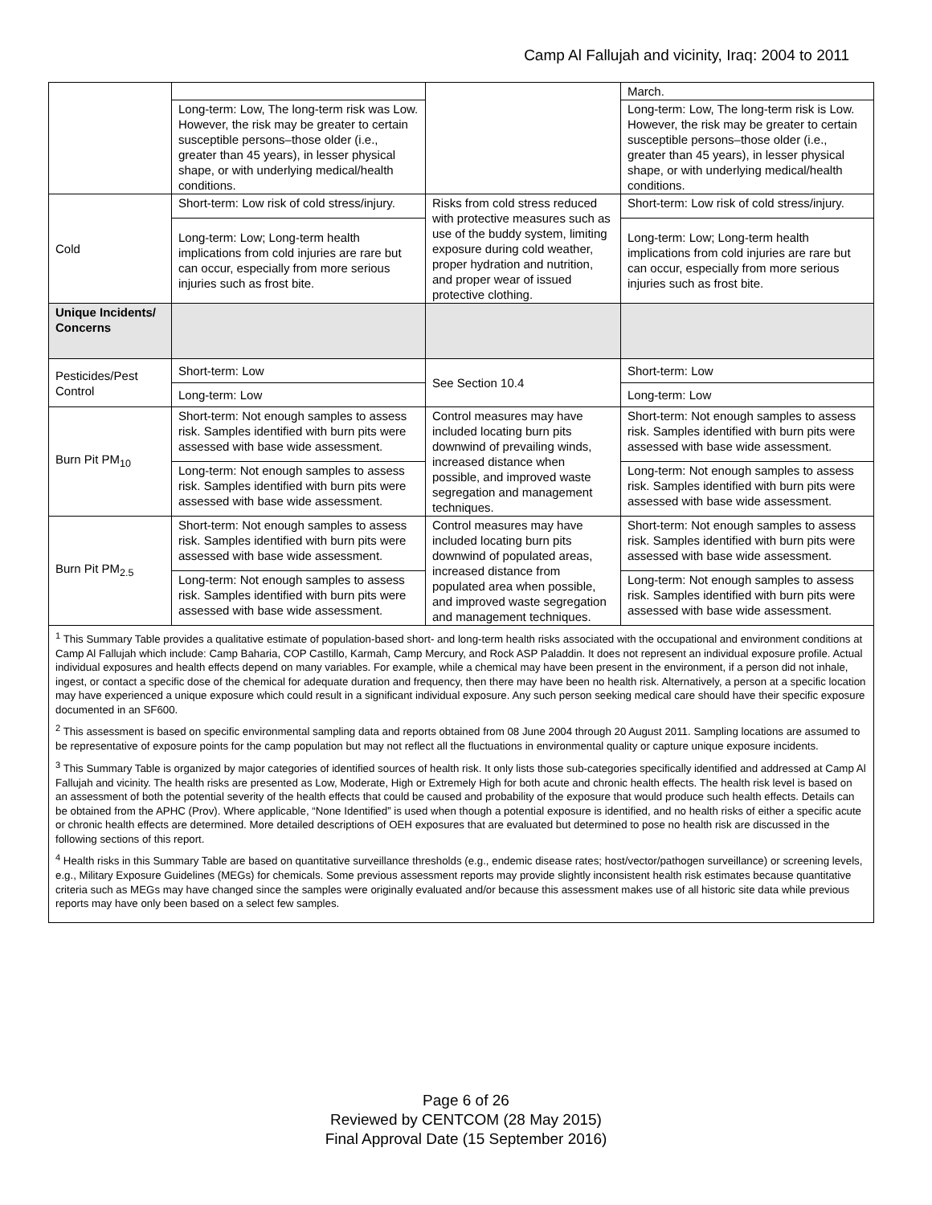Camp Al Fallujah and vicinity, Iraq: 2004 to 2011
| | | | March. |
| | Long-term: Low, The long-term risk was Low. However, the risk may be greater to certain susceptible persons–those older (i.e., greater than 45 years), in lesser physical shape, or with underlying medical/health conditions. | | Long-term: Low, The long-term risk is Low. However, the risk may be greater to certain susceptible persons–those older (i.e., greater than 45 years), in lesser physical shape, or with underlying medical/health conditions. |
| Cold | Short-term: Low risk of cold stress/injury. | Risks from cold stress reduced with protective measures such as use of the buddy system, limiting exposure during cold weather, proper hydration and nutrition, and proper wear of issued protective clothing. | Short-term: Low risk of cold stress/injury. |
| | Long-term: Low; Long-term health implications from cold injuries are rare but can occur, especially from more serious injuries such as frost bite. | | Long-term: Low; Long-term health implications from cold injuries are rare but can occur, especially from more serious injuries such as frost bite. |
| Unique Incidents/ Concerns | | | |
| Pesticides/Pest Control | Short-term: Low | See Section 10.4 | Short-term: Low |
| | Long-term: Low | | Long-term: Low |
| Burn Pit PM<sub>10</sub> | Short-term: Not enough samples to assess risk. Samples identified with burn pits were assessed with base wide assessment. | Control measures may have included locating burn pits downwind of prevailing winds, increased distance when possible, and improved waste segregation and management techniques. | Short-term: Not enough samples to assess risk. Samples identified with burn pits were assessed with base wide assessment. |
| | Long-term: Not enough samples to assess risk. Samples identified with burn pits were assessed with base wide assessment. | | Long-term: Not enough samples to assess risk. Samples identified with burn pits were assessed with base wide assessment. |
| Burn Pit PM<sub>2.5</sub> | Short-term: Not enough samples to assess risk. Samples identified with burn pits were assessed with base wide assessment. | Control measures may have included locating burn pits downwind of populated areas, increased distance from populated area when possible, and improved waste segregation and management techniques. | Short-term: Not enough samples to assess risk. Samples identified with burn pits were assessed with base wide assessment. |
| | Long-term: Not enough samples to assess risk. Samples identified with burn pits were assessed with base wide assessment. | | Long-term: Not enough samples to assess risk. Samples identified with burn pits were assessed with base wide assessment. |
| <sup>1</sup> This Summary Table provides a qualitative estimate of population-based short- and long-term health risks associated with the occupational and environment conditions at Camp Al Fallujah which include: Camp Baharia, COP Castillo, Karmah, Camp Mercury, and Rock ASP Paladdin. It does not represent an individual exposure profile. Actual individual exposures and health effects depend on many variables. For example, while a chemical may have been present in the environment, if a person did not inhale, ingest, or contact a specific dose of the chemical for adequate duration and frequency, then there may have been no health risk. Alternatively, a person at a specific location may have experienced a unique exposure which could result in a significant individual exposure. Any such person seeking medical care should have their specific exposure documented in an SF600. <sup>2</sup> This assessment is based on specific environmental sampling data and reports obtained from 08 June 2004 through 20 August 2011. Sampling locations are assumed to be representative of exposure points for the camp population but may not reflect all the fluctuations in environmental quality or capture unique exposure incidents. <sup>3</sup> This Summary Table is organized by major categories of identified sources of health risk. It only lists those sub-categories specifically identified and addressed at Camp Al Fallujah and vicinity. The health risks are presented as Low, Moderate, High or Extremely High for both acute and chronic health effects. The health risk level is based on an assessment of both the potential severity of the health effects that could be caused and probability of the exposure that would produce such health effects. Details can be obtained from the APHC (Prov). Where applicable, “None Identified” is used when though a potential exposure is identified, and no health risks of either a specific acute or chronic health effects are determined. More detailed descriptions of OEH exposures that are evaluated but determined to pose no health risk are discussed in the following sections of this report. <sup>4</sup> Health risks in this Summary Table are based on quantitative surveillance thresholds (e.g., endemic disease rates; host/vector/pathogen surveillance) or screening levels, e.g., Military Exposure Guidelines (MEGs) for chemicals. Some previous assessment reports may provide slightly inconsistent health risk estimates because quantitative criteria such as MEGs may have changed since the samples were originally evaluated and/or because this assessment makes use of all historic site data while previous reports may have only been based on a select few samples. | | | |
Page 6 of 26
Reviewed by CENTCOM (28 May 2015)
Final Approval Date (15 September 2016)